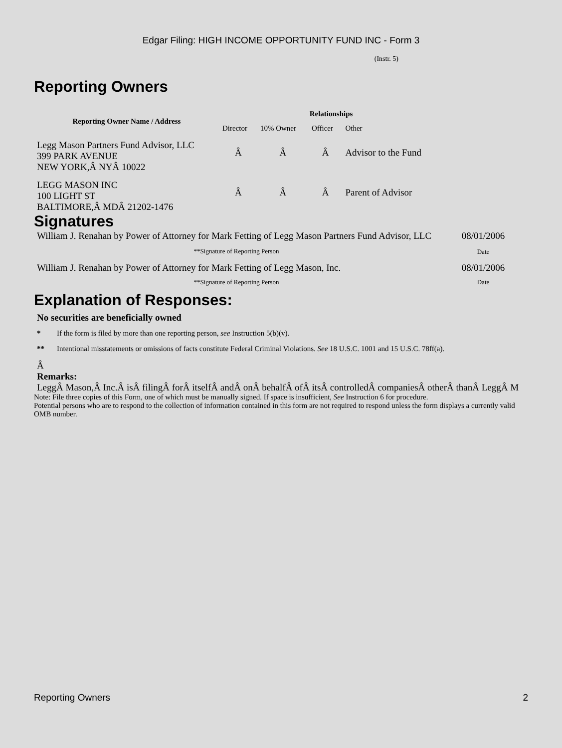Edgar Filing: HIGH INCOME OPPORTUNITY FUND INC - Form 3
(Instr. 5)
Reporting Owners
| Reporting Owner Name / Address | Relationships | | | |
| --- | --- | --- | --- | --- |
| | Director | 10% Owner | Officer | Other |
| Legg Mason Partners Fund Advisor, LLC 399 PARK AVENUE NEW YORK,Â NYÂ 10022 | Â | Â | Â | Advisor to the Fund |
| LEGG MASON INC 100 LIGHT ST BALTIMORE,Â MDÂ 21202-1476 | Â | Â | Â | Parent of Advisor |
Signatures
| William J. Renahan by Power of Attorney for Mark Fetting of Legg Mason Partners Fund Advisor, LLC | 08/01/2006 |
| **Signature of Reporting Person | Date |
| William J. Renahan by Power of Attorney for Mark Fetting of Legg Mason, Inc. | 08/01/2006 |
| **Signature of Reporting Person | Date |
Explanation of Responses:
No securities are beneficially owned
* If the form is filed by more than one reporting person, see Instruction 5(b)(v).
** Intentional misstatements or omissions of facts constitute Federal Criminal Violations. See 18 U.S.C. 1001 and 15 U.S.C. 78ff(a).
Â
Remarks:
LeggÂ Mason,Â Inc.Â isÂ filingÂ forÂ itselfÂ andÂ onÂ behalfÂ ofÂ itsÂ controlledÂ companiesÂ otherÂ thanÂ LeggÂ M
Note: File three copies of this Form, one of which must be manually signed. If space is insufficient, See Instruction 6 for procedure.
Potential persons who are to respond to the collection of information contained in this form are not required to respond unless the form displays a currently valid OMB number.
Reporting Owners 2